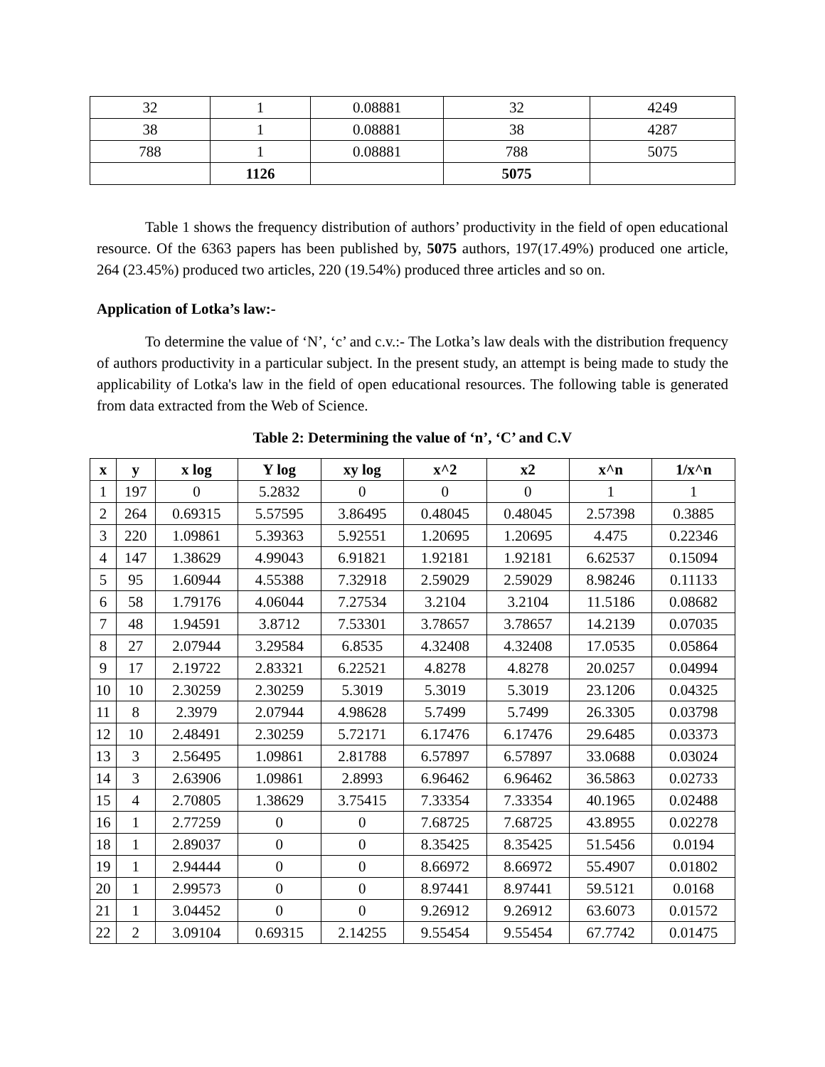| 32 | 1 | 0.08881 | 32 | 4249 |
| 38 | 1 | 0.08881 | 38 | 4287 |
| 788 | 1 | 0.08881 | 788 | 5075 |
| | 1126 | | 5075 | |
Table 1 shows the frequency distribution of authors’ productivity in the field of open educational resource. Of the 6363 papers has been published by, 5075 authors, 197(17.49%) produced one article, 264 (23.45%) produced two articles, 220 (19.54%) produced three articles and so on.
Application of Lotka’s law:-
To determine the value of ‘N’, ‘c’ and c.v.:- The Lotka’s law deals with the distribution frequency of authors productivity in a particular subject. In the present study, an attempt is being made to study the applicability of Lotka's law in the field of open educational resources. The following table is generated from data extracted from the Web of Science.
Table 2: Determining the value of ‘n’, ‘C’ and C.V
| x | y | x log | Y log | xy log | x^2 | x2 | x^n | 1/x^n |
| --- | --- | --- | --- | --- | --- | --- | --- | --- |
| 1 | 197 | 0 | 5.2832 | 0 | 0 | 0 | 1 | 1 |
| 2 | 264 | 0.69315 | 5.57595 | 3.86495 | 0.48045 | 0.48045 | 2.57398 | 0.3885 |
| 3 | 220 | 1.09861 | 5.39363 | 5.92551 | 1.20695 | 1.20695 | 4.475 | 0.22346 |
| 4 | 147 | 1.38629 | 4.99043 | 6.91821 | 1.92181 | 1.92181 | 6.62537 | 0.15094 |
| 5 | 95 | 1.60944 | 4.55388 | 7.32918 | 2.59029 | 2.59029 | 8.98246 | 0.11133 |
| 6 | 58 | 1.79176 | 4.06044 | 7.27534 | 3.2104 | 3.2104 | 11.5186 | 0.08682 |
| 7 | 48 | 1.94591 | 3.8712 | 7.53301 | 3.78657 | 3.78657 | 14.2139 | 0.07035 |
| 8 | 27 | 2.07944 | 3.29584 | 6.8535 | 4.32408 | 4.32408 | 17.0535 | 0.05864 |
| 9 | 17 | 2.19722 | 2.83321 | 6.22521 | 4.8278 | 4.8278 | 20.0257 | 0.04994 |
| 10 | 10 | 2.30259 | 2.30259 | 5.3019 | 5.3019 | 5.3019 | 23.1206 | 0.04325 |
| 11 | 8 | 2.3979 | 2.07944 | 4.98628 | 5.7499 | 5.7499 | 26.3305 | 0.03798 |
| 12 | 10 | 2.48491 | 2.30259 | 5.72171 | 6.17476 | 6.17476 | 29.6485 | 0.03373 |
| 13 | 3 | 2.56495 | 1.09861 | 2.81788 | 6.57897 | 6.57897 | 33.0688 | 0.03024 |
| 14 | 3 | 2.63906 | 1.09861 | 2.8993 | 6.96462 | 6.96462 | 36.5863 | 0.02733 |
| 15 | 4 | 2.70805 | 1.38629 | 3.75415 | 7.33354 | 7.33354 | 40.1965 | 0.02488 |
| 16 | 1 | 2.77259 | 0 | 0 | 7.68725 | 7.68725 | 43.8955 | 0.02278 |
| 18 | 1 | 2.89037 | 0 | 0 | 8.35425 | 8.35425 | 51.5456 | 0.0194 |
| 19 | 1 | 2.94444 | 0 | 0 | 8.66972 | 8.66972 | 55.4907 | 0.01802 |
| 20 | 1 | 2.99573 | 0 | 0 | 8.97441 | 8.97441 | 59.5121 | 0.0168 |
| 21 | 1 | 3.04452 | 0 | 0 | 9.26912 | 9.26912 | 63.6073 | 0.01572 |
| 22 | 2 | 3.09104 | 0.69315 | 2.14255 | 9.55454 | 9.55454 | 67.7742 | 0.01475 |